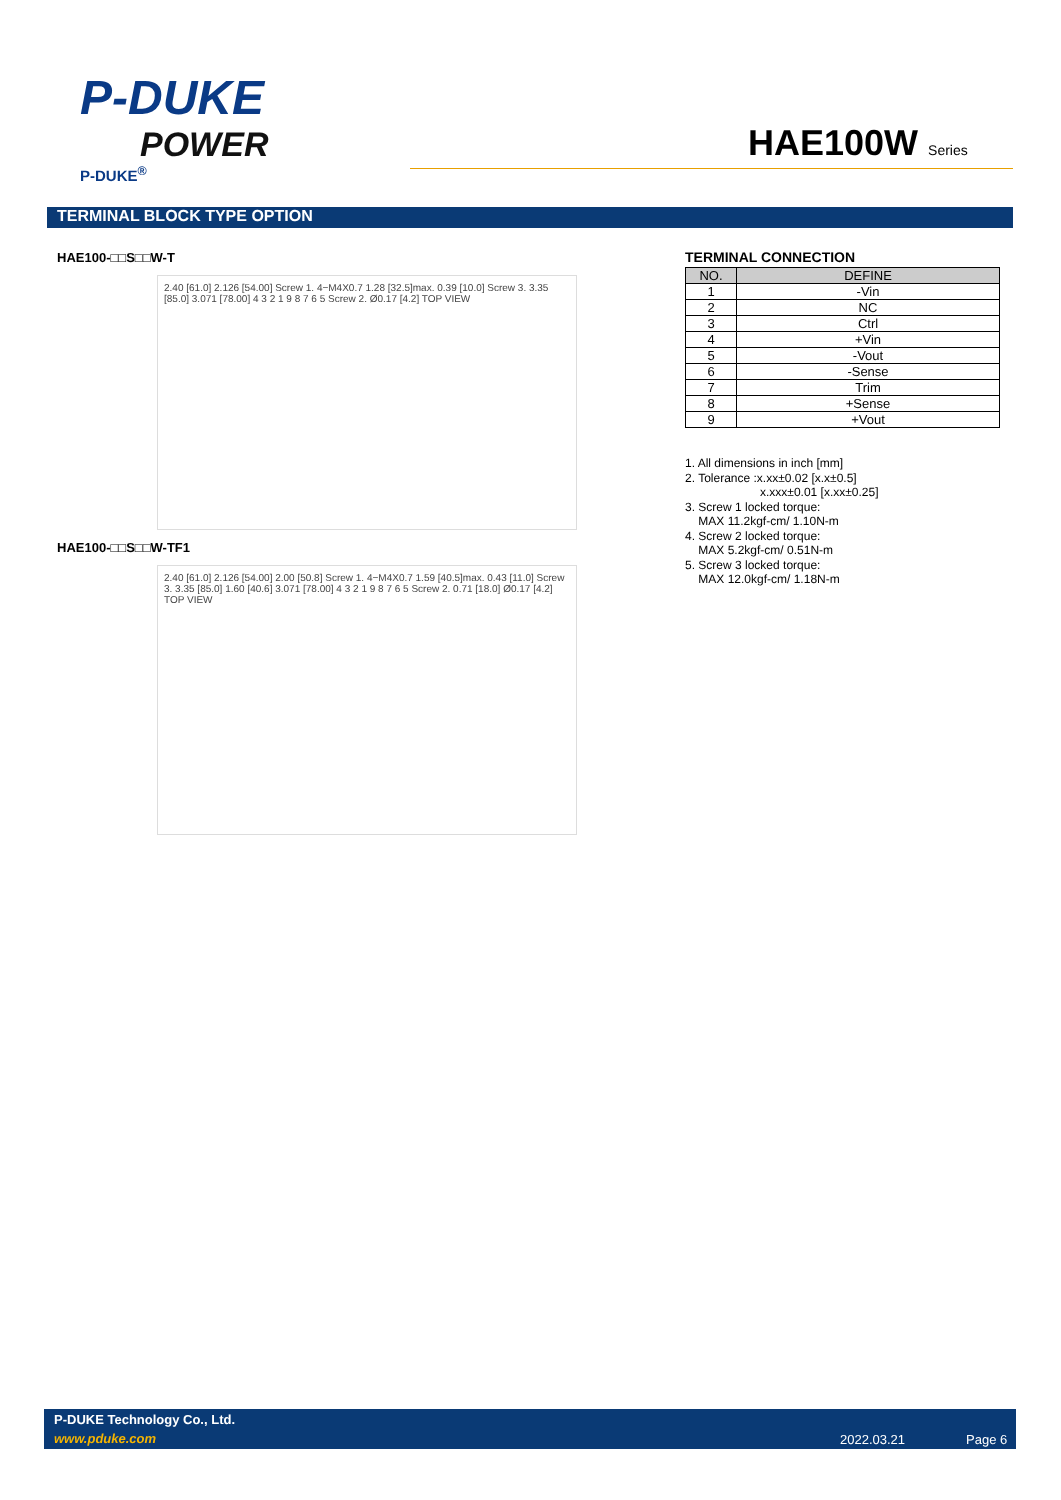P-DUKE
POWER
P-DUKE<sup>®</sup>
HAE100W Series
TERMINAL BLOCK TYPE OPTION
HAE100-□□S□□W-T
2.40 [61.0] 2.126 [54.00] Screw 1. 4−M4X0.7 1.28 [32.5]max. 0.39 [10.0] Screw 3. 3.35 [85.0] 3.071 [78.00] 4 3 2 1 9 8 7 6 5 Screw 2. Ø0.17 [4.2] TOP VIEW
HAE100-□□S□□W-TF1
2.40 [61.0] 2.126 [54.00] 2.00 [50.8] Screw 1. 4−M4X0.7 1.59 [40.5]max. 0.43 [11.0] Screw 3. 3.35 [85.0] 1.60 [40.6] 3.071 [78.00] 4 3 2 1 9 8 7 6 5 Screw 2. 0.71 [18.0] Ø0.17 [4.2] TOP VIEW
TERMINAL CONNECTION
| NO. | DEFINE |
| --- | --- |
| 1 | -Vin |
| 2 | NC |
| 3 | Ctrl |
| 4 | +Vin |
| 5 | -Vout |
| 6 | -Sense |
| 7 | Trim |
| 8 | +Sense |
| 9 | +Vout |
1. All dimensions in inch [mm]
2. Tolerance :x.xx±0.02 [x.x±0.5]
x.xxx±0.01 [x.xx±0.25]
3. Screw 1 locked torque:
MAX 11.2kgf-cm/ 1.10N-m
4. Screw 2 locked torque:
MAX 5.2kgf-cm/ 0.51N-m
5. Screw 3 locked torque:
MAX 12.0kgf-cm/ 1.18N-m
P-DUKE Technology Co., Ltd.
www.pduke.com 2022.03.21 Page 6